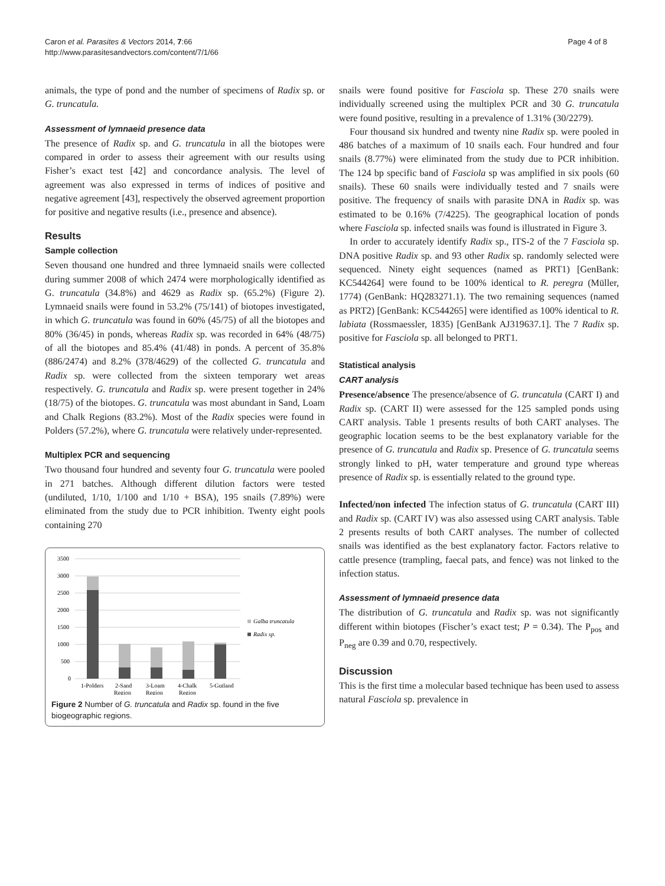Caron et al. Parasites & Vectors 2014, 7:66
http://www.parasitesandvectors.com/content/7/1/66
Page 4 of 8
animals, the type of pond and the number of specimens of Radix sp. or G. truncatula.
Assessment of lymnaeid presence data
The presence of Radix sp. and G. truncatula in all the biotopes were compared in order to assess their agreement with our results using Fisher’s exact test [42] and concordance analysis. The level of agreement was also expressed in terms of indices of positive and negative agreement [43], respectively the observed agreement proportion for positive and negative results (i.e., presence and absence).
Results
Sample collection
Seven thousand one hundred and three lymnaeid snails were collected during summer 2008 of which 2474 were morphologically identified as G. truncatula (34.8%) and 4629 as Radix sp. (65.2%) (Figure 2). Lymnaeid snails were found in 53.2% (75/141) of biotopes investigated, in which G. truncatula was found in 60% (45/75) of all the biotopes and 80% (36/45) in ponds, whereas Radix sp. was recorded in 64% (48/75) of all the biotopes and 85.4% (41/48) in ponds. A percent of 35.8% (886/2474) and 8.2% (378/4629) of the collected G. truncatula and Radix sp. were collected from the sixteen temporary wet areas respectively. G. truncatula and Radix sp. were present together in 24% (18/75) of the biotopes. G. truncatula was most abundant in Sand, Loam and Chalk Regions (83.2%). Most of the Radix species were found in Polders (57.2%), where G. truncatula were relatively under-represented.
Multiplex PCR and sequencing
Two thousand four hundred and seventy four G. truncatula were pooled in 271 batches. Although different dilution factors were tested (undiluted, 1/10, 1/100 and 1/10 + BSA), 195 snails (7.89%) were eliminated from the study due to PCR inhibition. Twenty eight pools containing 270
3500
3000
2500
2000
1500
1000
500
0
1-Polders
2-Sand
Region
3-Loam
Region
4-Chalk
Region
5-Gutland
Galba truncatula
Radix sp.
Figure 2 Number of G. truncatula and Radix sp. found in the five biogeographic regions.
snails were found positive for Fasciola sp. These 270 snails were individually screened using the multiplex PCR and 30 G. truncatula were found positive, resulting in a prevalence of 1.31% (30/2279).
Four thousand six hundred and twenty nine Radix sp. were pooled in 486 batches of a maximum of 10 snails each. Four hundred and four snails (8.77%) were eliminated from the study due to PCR inhibition. The 124 bp specific band of Fasciola sp was amplified in six pools (60 snails). These 60 snails were individually tested and 7 snails were positive. The frequency of snails with parasite DNA in Radix sp. was estimated to be 0.16% (7/4225). The geographical location of ponds where Fasciola sp. infected snails was found is illustrated in Figure 3.
In order to accurately identify Radix sp., ITS-2 of the 7 Fasciola sp. DNA positive Radix sp. and 93 other Radix sp. randomly selected were sequenced. Ninety eight sequences (named as PRT1) [GenBank: KC544264] were found to be 100% identical to R. peregra (Müller, 1774) (GenBank: HQ283271.1). The two remaining sequences (named as PRT2) [GenBank: KC544265] were identified as 100% identical to R. labiata (Rossmaessler, 1835) [GenBank AJ319637.1]. The 7 Radix sp. positive for Fasciola sp. all belonged to PRT1.
Statistical analysis
CART analysis
Presence/absence The presence/absence of G. truncatula (CART I) and Radix sp. (CART II) were assessed for the 125 sampled ponds using CART analysis. Table 1 presents results of both CART analyses. The geographic location seems to be the best explanatory variable for the presence of G. truncatula and Radix sp. Presence of G. truncatula seems strongly linked to pH, water temperature and ground type whereas presence of Radix sp. is essentially related to the ground type.
Infected/non infected The infection status of G. truncatula (CART III) and Radix sp. (CART IV) was also assessed using CART analysis. Table 2 presents results of both CART analyses. The number of collected snails was identified as the best explanatory factor. Factors relative to cattle presence (trampling, faecal pats, and fence) was not linked to the infection status.
Assessment of lymnaeid presence data
The distribution of G. truncatula and Radix sp. was not significantly different within biotopes (Fischer’s exact test; P = 0.34). The P<sub>pos</sub> and P<sub>neg</sub> are 0.39 and 0.70, respectively.
Discussion
This is the first time a molecular based technique has been used to assess natural Fasciola sp. prevalence in